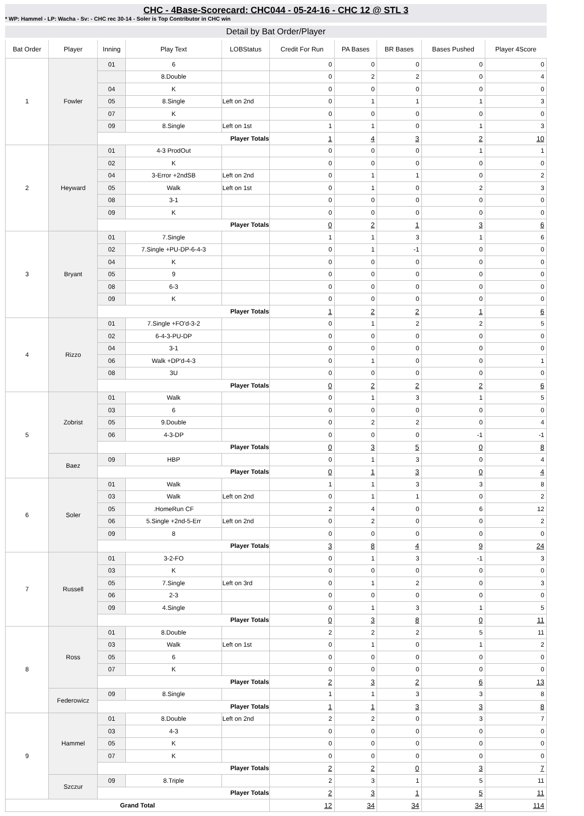CHC - 4Base-Scorecard: CHC044 - 05-24-16 - CHC 12 @ STL 3
* WP: Hammel - LP: Wacha - Sv: - CHC rec 30-14 - Soler is Top Contributor in CHC win
Detail by Bat Order/Player
| Bat Order | Player | Inning | Play Text | LOBStatus | Credit For Run | PA Bases | BR Bases | Bases Pushed | Player 4Score |
| --- | --- | --- | --- | --- | --- | --- | --- | --- | --- |
| 1 | Fowler | 01 | 6 | | 0 | 0 | 0 | 0 | 0 |
| | | | 8.Double | | 0 | 2 | 2 | 0 | 4 |
| | | 04 | K | | 0 | 0 | 0 | 0 | 0 |
| | | 05 | 8.Single | Left on 2nd | 0 | 1 | 1 | 1 | 3 |
| | | 07 | K | | 0 | 0 | 0 | 0 | 0 |
| | | 09 | 8.Single | Left on 1st | 1 | 1 | 0 | 1 | 3 |
| | | Player Totals | | | 1 | 4 | 3 | 2 | 10 |
| 2 | Heyward | 01 | 4-3 ProdOut | | 0 | 0 | 0 | 1 | 1 |
| | | 02 | K | | 0 | 0 | 0 | 0 | 0 |
| | | 04 | 3-Error +2ndSB | Left on 2nd | 0 | 1 | 1 | 0 | 2 |
| | | 05 | Walk | Left on 1st | 0 | 1 | 0 | 2 | 3 |
| | | 08 | 3-1 | | 0 | 0 | 0 | 0 | 0 |
| | | 09 | K | | 0 | 0 | 0 | 0 | 0 |
| | | Player Totals | | | 0 | 2 | 1 | 3 | 6 |
| 3 | Bryant | 01 | 7.Single | | 1 | 1 | 3 | 1 | 6 |
| | | 02 | 7.Single +PU-DP-6-4-3 | | 0 | 1 | -1 | 0 | 0 |
| | | 04 | K | | 0 | 0 | 0 | 0 | 0 |
| | | 05 | 9 | | 0 | 0 | 0 | 0 | 0 |
| | | 08 | 6-3 | | 0 | 0 | 0 | 0 | 0 |
| | | 09 | K | | 0 | 0 | 0 | 0 | 0 |
| | | Player Totals | | | 1 | 2 | 2 | 1 | 6 |
| 4 | Rizzo | 01 | 7.Single +FO'd-3-2 | | 0 | 1 | 2 | 2 | 5 |
| | | 02 | 6-4-3-PU-DP | | 0 | 0 | 0 | 0 | 0 |
| | | 04 | 3-1 | | 0 | 0 | 0 | 0 | 0 |
| | | 06 | Walk +DP'd-4-3 | | 0 | 1 | 0 | 0 | 1 |
| | | 08 | 3U | | 0 | 0 | 0 | 0 | 0 |
| | | Player Totals | | | 0 | 2 | 2 | 2 | 6 |
| 5 | Zobrist | 01 | Walk | | 0 | 1 | 3 | 1 | 5 |
| | | 03 | 6 | | 0 | 0 | 0 | 0 | 0 |
| | | 05 | 9.Double | | 0 | 2 | 2 | 0 | 4 |
| | | 06 | 4-3-DP | | 0 | 0 | 0 | -1 | -1 |
| | | Player Totals | | | 0 | 3 | 5 | 0 | 8 |
| | Baez | 09 | HBP | | 0 | 1 | 3 | 0 | 4 |
| | | Player Totals | | | 0 | 1 | 3 | 0 | 4 |
| 6 | Soler | 01 | Walk | | 1 | 1 | 3 | 3 | 8 |
| | | 03 | Walk | Left on 2nd | 0 | 1 | 1 | 0 | 2 |
| | | 05 | .HomeRun CF | | 2 | 4 | 0 | 6 | 12 |
| | | 06 | 5.Single +2nd-5-Err | Left on 2nd | 0 | 2 | 0 | 0 | 2 |
| | | 09 | 8 | | 0 | 0 | 0 | 0 | 0 |
| | | Player Totals | | | 3 | 8 | 4 | 9 | 24 |
| 7 | Russell | 01 | 3-2-FO | | 0 | 1 | 3 | -1 | 3 |
| | | 03 | K | | 0 | 0 | 0 | 0 | 0 |
| | | 05 | 7.Single | Left on 3rd | 0 | 1 | 2 | 0 | 3 |
| | | 06 | 2-3 | | 0 | 0 | 0 | 0 | 0 |
| | | 09 | 4.Single | | 0 | 1 | 3 | 1 | 5 |
| | | Player Totals | | | 0 | 3 | 8 | 0 | 11 |
| 8 | Ross | 01 | 8.Double | | 2 | 2 | 2 | 5 | 11 |
| | | 03 | Walk | Left on 1st | 0 | 1 | 0 | 1 | 2 |
| | | 05 | 6 | | 0 | 0 | 0 | 0 | 0 |
| | | 07 | K | | 0 | 0 | 0 | 0 | 0 |
| | | Player Totals | | | 2 | 3 | 2 | 6 | 13 |
| | Federowicz | 09 | 8.Single | | 1 | 1 | 3 | 3 | 8 |
| | | Player Totals | | | 1 | 1 | 3 | 3 | 8 |
| 9 | Hammel | 01 | 8.Double | Left on 2nd | 2 | 2 | 0 | 3 | 7 |
| | | 03 | 4-3 | | 0 | 0 | 0 | 0 | 0 |
| | | 05 | K | | 0 | 0 | 0 | 0 | 0 |
| | | 07 | K | | 0 | 0 | 0 | 0 | 0 |
| | | Player Totals | | | 2 | 2 | 0 | 3 | 7 |
| | Szczur | 09 | 8.Triple | | 2 | 3 | 1 | 5 | 11 |
| | | Player Totals | | | 2 | 3 | 1 | 5 | 11 |
| Grand Total | | | | | 12 | 34 | 34 | 34 | 114 |